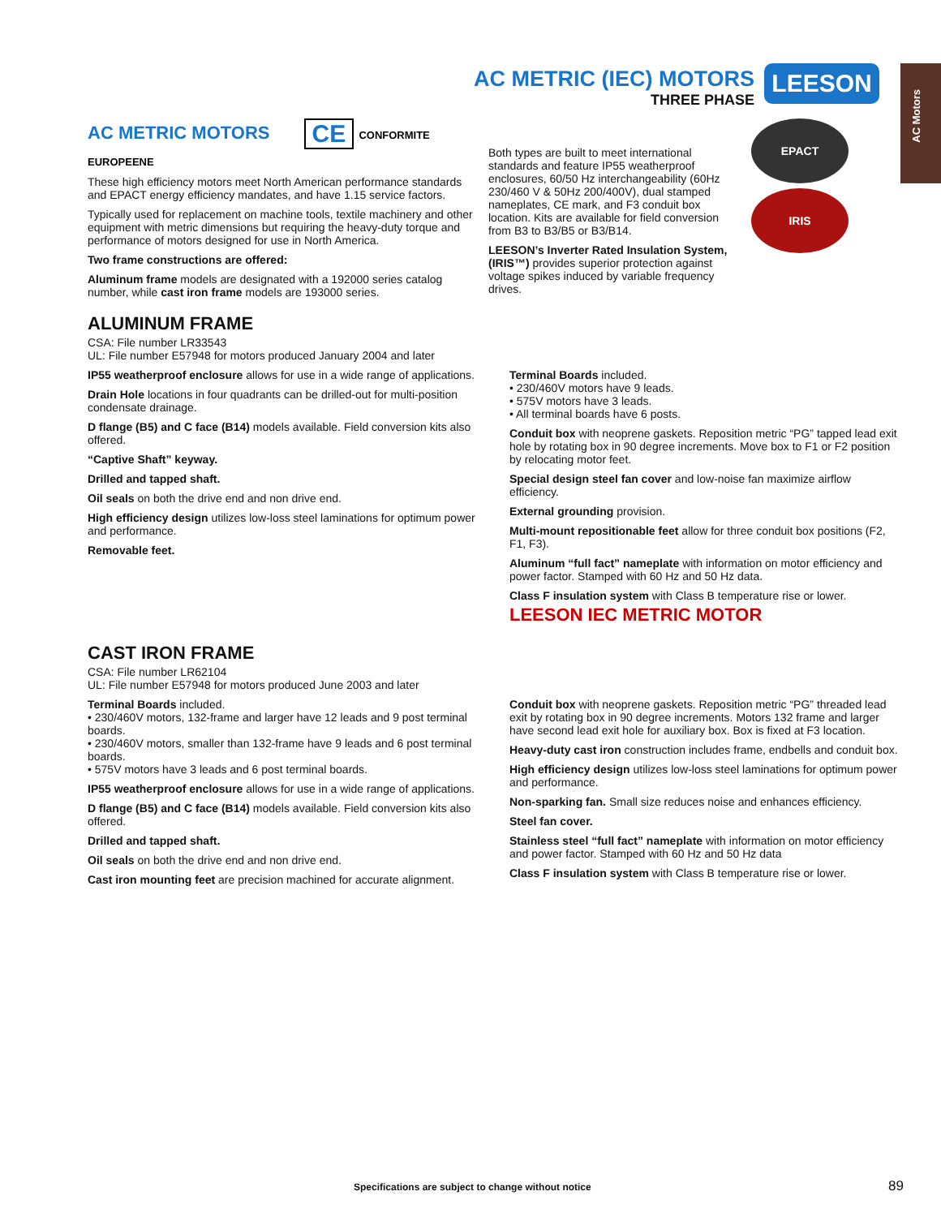AC Motors
AC METRIC (IEC) MOTORS
THREE PHASE
LEESON
AC METRIC MOTORS CE CONFORMITE EUROPEENE
These high efficiency motors meet North American performance standards and EPACT energy efficiency mandates, and have 1.15 service factors.
Typically used for replacement on machine tools, textile machinery and other equipment with metric dimensions but requiring the heavy-duty torque and performance of motors designed for use in North America.
Two frame constructions are offered:
Aluminum frame models are designated with a 192000 series catalog number, while cast iron frame models are 193000 series.
ALUMINUM FRAME
CSA: File number LR33543
UL: File number E57948 for motors produced January 2004 and later
Both types are built to meet international standards and feature IP55 weatherproof enclosures, 60/50 Hz interchangeability (60Hz 230/460 V & 50Hz 200/400V), dual stamped nameplates, CE mark, and F3 conduit box location. Kits are available for field conversion from B3 to B3/B5 or B3/B14.
LEESON’s Inverter Rated Insulation System, (IRIS™) provides superior protection against voltage spikes induced by variable frequency drives.
EPACT
IRIS
IP55 weatherproof enclosure allows for use in a wide range of applications.
Drain Hole locations in four quadrants can be drilled-out for multi-position condensate drainage.
D flange (B5) and C face (B14) models available. Field conversion kits also offered.
“Captive Shaft” keyway.
Drilled and tapped shaft.
Oil seals on both the drive end and non drive end.
High efficiency design utilizes low-loss steel laminations for optimum power and performance.
Removable feet.
Terminal Boards included.
• 230/460V motors have 9 leads.
• 575V motors have 3 leads.
• All terminal boards have 6 posts.
Conduit box with neoprene gaskets. Reposition metric “PG” tapped lead exit hole by rotating box in 90 degree increments. Move box to F1 or F2 position by relocating motor feet.
Special design steel fan cover and low-noise fan maximize airflow efficiency.
External grounding provision.
Multi-mount repositionable feet allow for three conduit box positions (F2, F1, F3).
Aluminum “full fact” nameplate with information on motor efficiency and power factor. Stamped with 60 Hz and 50 Hz data.
Class F insulation system with Class B temperature rise or lower.
LEESON IEC METRIC MOTOR
CAST IRON FRAME
CSA: File number LR62104
UL: File number E57948 for motors produced June 2003 and later
Terminal Boards included.
• 230/460V motors, 132-frame and larger have 12 leads and 9 post terminal boards.
• 230/460V motors, smaller than 132-frame have 9 leads and 6 post terminal boards.
• 575V motors have 3 leads and 6 post terminal boards.
IP55 weatherproof enclosure allows for use in a wide range of applications.
D flange (B5) and C face (B14) models available. Field conversion kits also offered.
Drilled and tapped shaft.
Oil seals on both the drive end and non drive end.
Cast iron mounting feet are precision machined for accurate alignment.
Conduit box with neoprene gaskets. Reposition metric “PG” threaded lead exit by rotating box in 90 degree increments. Motors 132 frame and larger have second lead exit hole for auxiliary box. Box is fixed at F3 location.
Heavy-duty cast iron construction includes frame, endbells and conduit box.
High efficiency design utilizes low-loss steel laminations for optimum power and performance.
Non-sparking fan. Small size reduces noise and enhances efficiency.
Steel fan cover.
Stainless steel “full fact” nameplate with information on motor efficiency and power factor. Stamped with 60 Hz and 50 Hz data
Class F insulation system with Class B temperature rise or lower.
Specifications are subject to change without notice
89